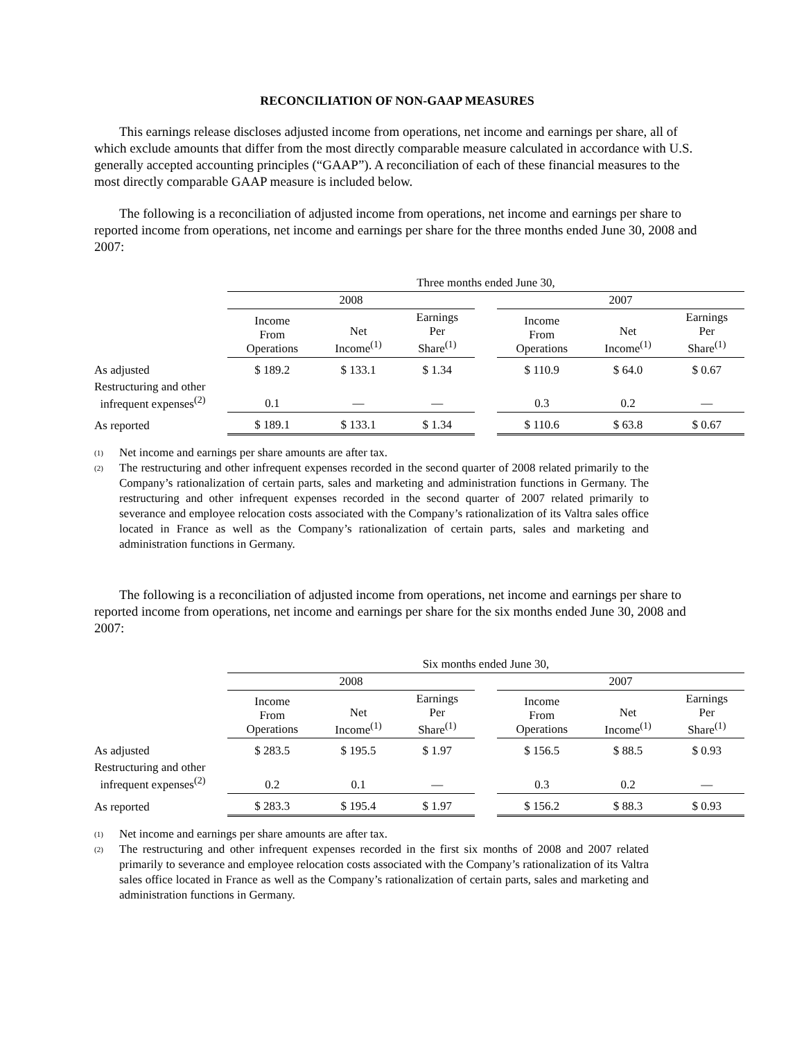RECONCILIATION OF NON-GAAP MEASURES
This earnings release discloses adjusted income from operations, net income and earnings per share, all of which exclude amounts that differ from the most directly comparable measure calculated in accordance with U.S. generally accepted accounting principles (“GAAP”). A reconciliation of each of these financial measures to the most directly comparable GAAP measure is included below.
The following is a reconciliation of adjusted income from operations, net income and earnings per share to reported income from operations, net income and earnings per share for the three months ended June 30, 2008 and 2007:
| | Three months ended June 30, | | | | | | |
| --- | --- | --- | --- | --- | --- | --- | --- |
| | 2008 | | | | 2007 | | |
| | Income From Operations | Net Income<sup>(1)</sup> | Earnings Per Share<sup>(1)</sup> | | Income From Operations | Net Income<sup>(1)</sup> | Earnings Per Share<sup>(1)</sup> |
| As adjusted | $ 189.2 | $ 133.1 | $ 1.34 | | $ 110.9 | $ 64.0 | $ 0.67 |
| Restructuring and other infrequent expenses<sup>(2)</sup> | 0.1 | — | — | | 0.3 | 0.2 | — |
| As reported | $ 189.1 | $ 133.1 | $ 1.34 | | $ 110.6 | $ 63.8 | $ 0.67 |
(1) Net income and earnings per share amounts are after tax.
(2) The restructuring and other infrequent expenses recorded in the second quarter of 2008 related primarily to the Company’s rationalization of certain parts, sales and marketing and administration functions in Germany. The restructuring and other infrequent expenses recorded in the second quarter of 2007 related primarily to severance and employee relocation costs associated with the Company’s rationalization of its Valtra sales office located in France as well as the Company’s rationalization of certain parts, sales and marketing and administration functions in Germany.
The following is a reconciliation of adjusted income from operations, net income and earnings per share to reported income from operations, net income and earnings per share for the six months ended June 30, 2008 and 2007:
| | Six months ended June 30, | | | | | | |
| --- | --- | --- | --- | --- | --- | --- | --- |
| | 2008 | | | | 2007 | | |
| | Income From Operations | Net Income<sup>(1)</sup> | Earnings Per Share<sup>(1)</sup> | | Income From Operations | Net Income<sup>(1)</sup> | Earnings Per Share<sup>(1)</sup> |
| As adjusted | $ 283.5 | $ 195.5 | $ 1.97 | | $ 156.5 | $ 88.5 | $ 0.93 |
| Restructuring and other infrequent expenses<sup>(2)</sup> | 0.2 | 0.1 | — | | 0.3 | 0.2 | — |
| As reported | $ 283.3 | $ 195.4 | $ 1.97 | | $ 156.2 | $ 88.3 | $ 0.93 |
(1) Net income and earnings per share amounts are after tax.
(2) The restructuring and other infrequent expenses recorded in the first six months of 2008 and 2007 related primarily to severance and employee relocation costs associated with the Company’s rationalization of its Valtra sales office located in France as well as the Company’s rationalization of certain parts, sales and marketing and administration functions in Germany.